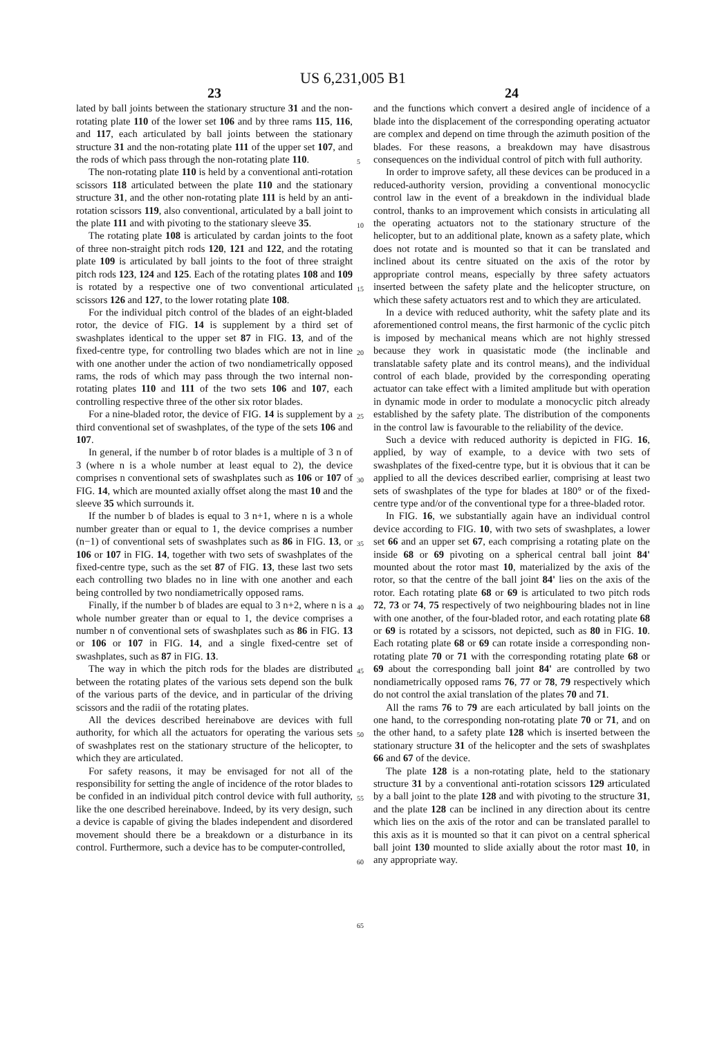US 6,231,005 B1
23
lated by ball joints between the stationary structure 31 and the non-rotating plate 110 of the lower set 106 and by three rams 115, 116, and 117, each articulated by ball joints between the stationary structure 31 and the non-rotating plate 111 of the upper set 107, and the rods of which pass through the non-rotating plate 110.
The non-rotating plate 110 is held by a conventional anti-rotation scissors 118 articulated between the plate 110 and the stationary structure 31, and the other non-rotating plate 111 is held by an anti-rotation scissors 119, also conventional, articulated by a ball joint to the plate 111 and with pivoting to the stationary sleeve 35.
The rotating plate 108 is articulated by cardan joints to the foot of three non-straight pitch rods 120, 121 and 122, and the rotating plate 109 is articulated by ball joints to the foot of three straight pitch rods 123, 124 and 125. Each of the rotating plates 108 and 109 is rotated by a respective one of two conventional articulated scissors 126 and 127, to the lower rotating plate 108.
For the individual pitch control of the blades of an eight-bladed rotor, the device of FIG. 14 is supplement by a third set of swashplates identical to the upper set 87 in FIG. 13, and of the fixed-centre type, for controlling two blades which are not in line with one another under the action of two nondiametrically opposed rams, the rods of which may pass through the two internal non-rotating plates 110 and 111 of the two sets 106 and 107, each controlling respective three of the other six rotor blades.
For a nine-bladed rotor, the device of FIG. 14 is supplement by a third conventional set of swashplates, of the type of the sets 106 and 107.
In general, if the number b of rotor blades is a multiple of 3 n of 3 (where n is a whole number at least equal to 2), the device comprises n conventional sets of swashplates such as 106 or 107 of FIG. 14, which are mounted axially offset along the mast 10 and the sleeve 35 which surrounds it.
If the number b of blades is equal to 3 n+1, where n is a whole number greater than or equal to 1, the device comprises a number (n−1) of conventional sets of swashplates such as 86 in FIG. 13, or 106 or 107 in FIG. 14, together with two sets of swashplates of the fixed-centre type, such as the set 87 of FIG. 13, these last two sets each controlling two blades no in line with one another and each being controlled by two nondiametrically opposed rams.
Finally, if the number b of blades are equal to 3 n+2, where n is a whole number greater than or equal to 1, the device comprises a number n of conventional sets of swashplates such as 86 in FIG. 13 or 106 or 107 in FIG. 14, and a single fixed-centre set of swashplates, such as 87 in FIG. 13.
The way in which the pitch rods for the blades are distributed between the rotating plates of the various sets depend son the bulk of the various parts of the device, and in particular of the driving scissors and the radii of the rotating plates.
All the devices described hereinabove are devices with full authority, for which all the actuators for operating the various sets of swashplates rest on the stationary structure of the helicopter, to which they are articulated.
For safety reasons, it may be envisaged for not all of the responsibility for setting the angle of incidence of the rotor blades to be confided in an individual pitch control device with full authority, like the one described hereinabove. Indeed, by its very design, such a device is capable of giving the blades independent and disordered movement should there be a breakdown or a disturbance in its control. Furthermore, such a device has to be computer-controlled,
24
and the functions which convert a desired angle of incidence of a blade into the displacement of the corresponding operating actuator are complex and depend on time through the azimuth position of the blades. For these reasons, a breakdown may have disastrous consequences on the individual control of pitch with full authority.
In order to improve safety, all these devices can be produced in a reduced-authority version, providing a conventional monocyclic control law in the event of a breakdown in the individual blade control, thanks to an improvement which consists in articulating all the operating actuators not to the stationary structure of the helicopter, but to an additional plate, known as a safety plate, which does not rotate and is mounted so that it can be translated and inclined about its centre situated on the axis of the rotor by appropriate control means, especially by three safety actuators inserted between the safety plate and the helicopter structure, on which these safety actuators rest and to which they are articulated.
In a device with reduced authority, whit the safety plate and its aforementioned control means, the first harmonic of the cyclic pitch is imposed by mechanical means which are not highly stressed because they work in quasistatic mode (the inclinable and translatable safety plate and its control means), and the individual control of each blade, provided by the corresponding operating actuator can take effect with a limited amplitude but with operation in dynamic mode in order to modulate a monocyclic pitch already established by the safety plate. The distribution of the components in the control law is favourable to the reliability of the device.
Such a device with reduced authority is depicted in FIG. 16, applied, by way of example, to a device with two sets of swashplates of the fixed-centre type, but it is obvious that it can be applied to all the devices described earlier, comprising at least two sets of swashplates of the type for blades at 180° or of the fixed-centre type and/or of the conventional type for a three-bladed rotor.
In FIG. 16, we substantially again have an individual control device according to FIG. 10, with two sets of swashplates, a lower set 66 and an upper set 67, each comprising a rotating plate on the inside 68 or 69 pivoting on a spherical central ball joint 84' mounted about the rotor mast 10, materialized by the axis of the rotor, so that the centre of the ball joint 84' lies on the axis of the rotor. Each rotating plate 68 or 69 is articulated to two pitch rods 72, 73 or 74, 75 respectively of two neighbouring blades not in line with one another, of the four-bladed rotor, and each rotating plate 68 or 69 is rotated by a scissors, not depicted, such as 80 in FIG. 10. Each rotating plate 68 or 69 can rotate inside a corresponding non-rotating plate 70 or 71 with the corresponding rotating plate 68 or 69 about the corresponding ball joint 84' are controlled by two nondiametrically opposed rams 76, 77 or 78, 79 respectively which do not control the axial translation of the plates 70 and 71.
All the rams 76 to 79 are each articulated by ball joints on the one hand, to the corresponding non-rotating plate 70 or 71, and on the other hand, to a safety plate 128 which is inserted between the stationary structure 31 of the helicopter and the sets of swashplates 66 and 67 of the device.
The plate 128 is a non-rotating plate, held to the stationary structure 31 by a conventional anti-rotation scissors 129 articulated by a ball joint to the plate 128 and with pivoting to the structure 31, and the plate 128 can be inclined in any direction about its centre which lies on the axis of the rotor and can be translated parallel to this axis as it is mounted so that it can pivot on a central spherical ball joint 130 mounted to slide axially about the rotor mast 10, in any appropriate way.
5
10
15
20
25
30
35
40
45
50
55
60
65